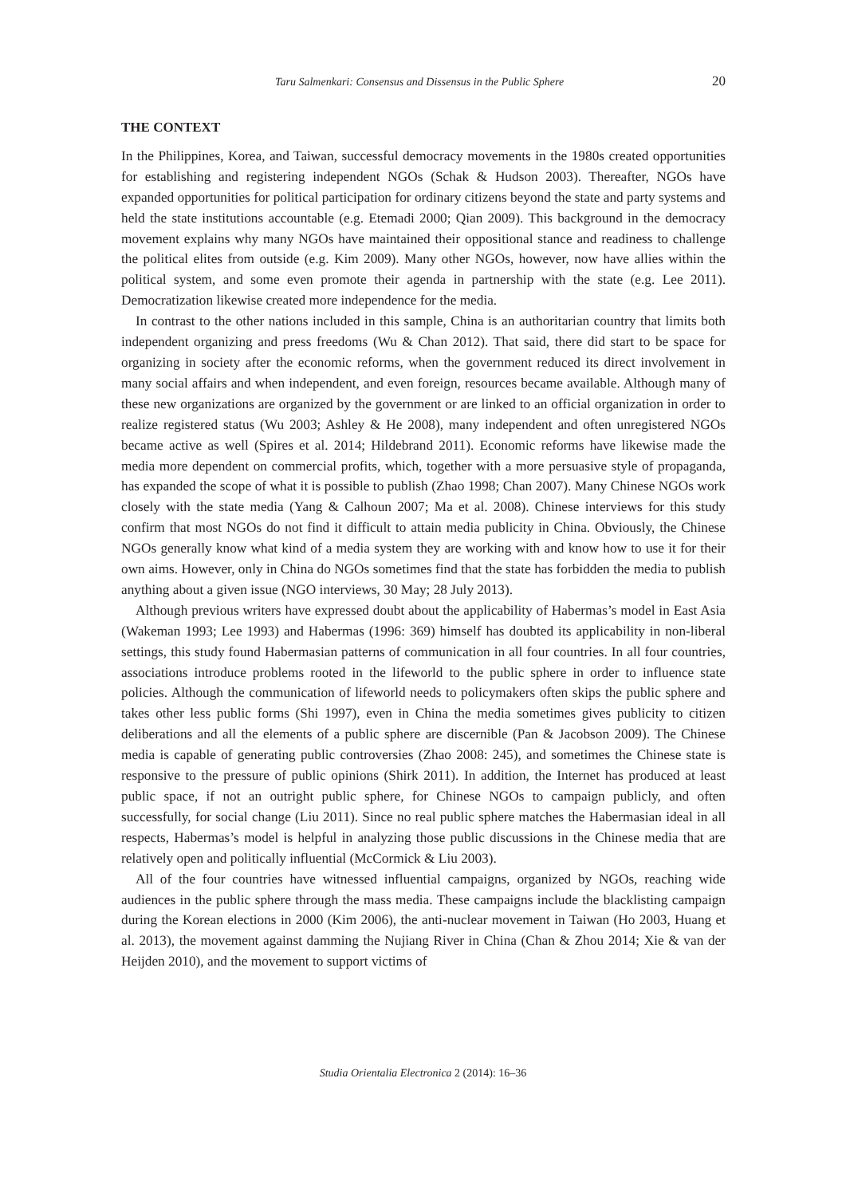Taru Salmenkari: Consensus and Dissensus in the Public Sphere 20
THE CONTEXT
In the Philippines, Korea, and Taiwan, successful democracy movements in the 1980s created opportunities for establishing and registering independent NGOs (Schak & Hudson 2003). Thereafter, NGOs have expanded opportunities for political participation for ordinary citizens beyond the state and party systems and held the state institutions accountable (e.g. Etemadi 2000; Qian 2009). This background in the democracy movement explains why many NGOs have maintained their oppositional stance and readiness to challenge the political elites from outside (e.g. Kim 2009). Many other NGOs, however, now have allies within the political system, and some even promote their agenda in partnership with the state (e.g. Lee 2011). Democratization likewise created more independence for the media.
In contrast to the other nations included in this sample, China is an authoritarian country that limits both independent organizing and press freedoms (Wu & Chan 2012). That said, there did start to be space for organizing in society after the economic reforms, when the government reduced its direct involvement in many social affairs and when independent, and even foreign, resources became available. Although many of these new organizations are organized by the government or are linked to an official organization in order to realize registered status (Wu 2003; Ashley & He 2008), many independent and often unregistered NGOs became active as well (Spires et al. 2014; Hildebrand 2011). Economic reforms have likewise made the media more dependent on commercial profits, which, together with a more persuasive style of propaganda, has expanded the scope of what it is possible to publish (Zhao 1998; Chan 2007). Many Chinese NGOs work closely with the state media (Yang & Calhoun 2007; Ma et al. 2008). Chinese interviews for this study confirm that most NGOs do not find it difficult to attain media publicity in China. Obviously, the Chinese NGOs generally know what kind of a media system they are working with and know how to use it for their own aims. However, only in China do NGOs sometimes find that the state has forbidden the media to publish anything about a given issue (NGO interviews, 30 May; 28 July 2013).
Although previous writers have expressed doubt about the applicability of Habermas’s model in East Asia (Wakeman 1993; Lee 1993) and Habermas (1996: 369) himself has doubted its applicability in non-liberal settings, this study found Habermasian patterns of communication in all four countries. In all four countries, associations introduce problems rooted in the lifeworld to the public sphere in order to influence state policies. Although the communication of lifeworld needs to policymakers often skips the public sphere and takes other less public forms (Shi 1997), even in China the media sometimes gives publicity to citizen deliberations and all the elements of a public sphere are discernible (Pan & Jacobson 2009). The Chinese media is capable of generating public controversies (Zhao 2008: 245), and sometimes the Chinese state is responsive to the pressure of public opinions (Shirk 2011). In addition, the Internet has produced at least public space, if not an outright public sphere, for Chinese NGOs to campaign publicly, and often successfully, for social change (Liu 2011). Since no real public sphere matches the Habermasian ideal in all respects, Habermas’s model is helpful in analyzing those public discussions in the Chinese media that are relatively open and politically influential (McCormick & Liu 2003).
All of the four countries have witnessed influential campaigns, organized by NGOs, reaching wide audiences in the public sphere through the mass media. These campaigns include the blacklisting campaign during the Korean elections in 2000 (Kim 2006), the anti-nuclear movement in Taiwan (Ho 2003, Huang et al. 2013), the movement against damming the Nujiang River in China (Chan & Zhou 2014; Xie & van der Heijden 2010), and the movement to support victims of
Studia Orientalia Electronica 2 (2014): 16–36